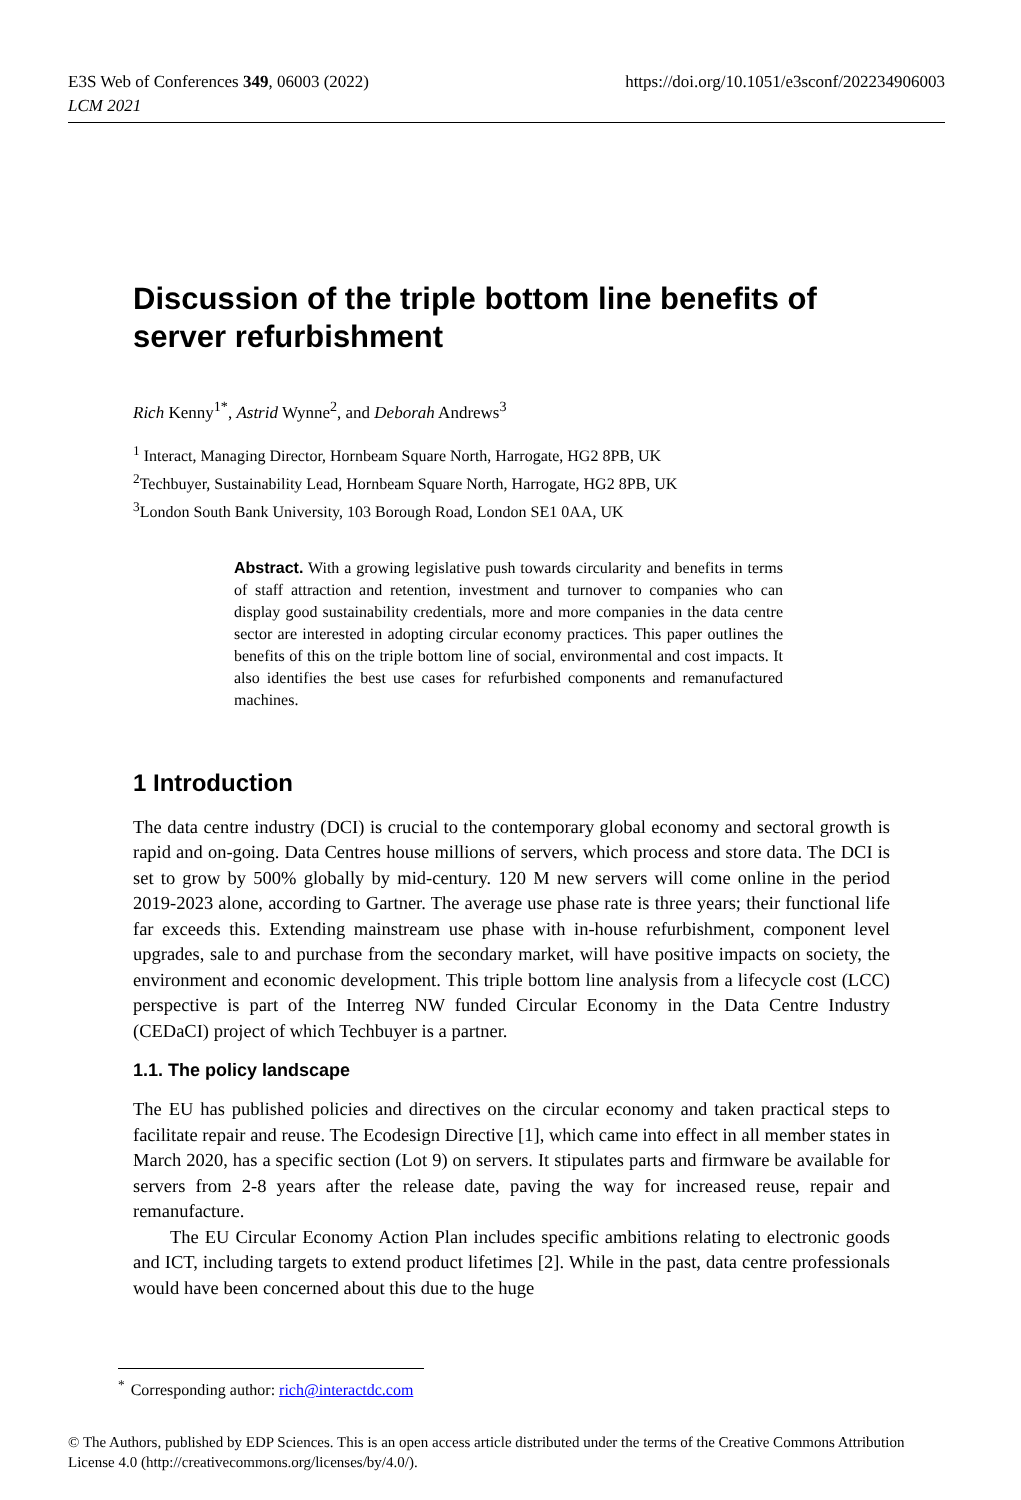E3S Web of Conferences 349, 06003 (2022)
LCM 2021
https://doi.org/10.1051/e3sconf/202234906003
Discussion of the triple bottom line benefits of server refurbishment
Rich Kenny<sup>1*</sup>, Astrid Wynne<sup>2</sup>, and Deborah Andrews<sup>3</sup>
<sup>1</sup> Interact, Managing Director, Hornbeam Square North, Harrogate, HG2 8PB, UK
<sup>2</sup> Techbuyer, Sustainability Lead, Hornbeam Square North, Harrogate, HG2 8PB, UK
<sup>3</sup> London South Bank University, 103 Borough Road, London SE1 0AA, UK
Abstract. With a growing legislative push towards circularity and benefits in terms of staff attraction and retention, investment and turnover to companies who can display good sustainability credentials, more and more companies in the data centre sector are interested in adopting circular economy practices. This paper outlines the benefits of this on the triple bottom line of social, environmental and cost impacts. It also identifies the best use cases for refurbished components and remanufactured machines.
1 Introduction
The data centre industry (DCI) is crucial to the contemporary global economy and sectoral growth is rapid and on-going. Data Centres house millions of servers, which process and store data. The DCI is set to grow by 500% globally by mid-century. 120 M new servers will come online in the period 2019-2023 alone, according to Gartner. The average use phase rate is three years; their functional life far exceeds this. Extending mainstream use phase with in-house refurbishment, component level upgrades, sale to and purchase from the secondary market, will have positive impacts on society, the environment and economic development. This triple bottom line analysis from a lifecycle cost (LCC) perspective is part of the Interreg NW funded Circular Economy in the Data Centre Industry (CEDaCI) project of which Techbuyer is a partner.
1.1. The policy landscape
The EU has published policies and directives on the circular economy and taken practical steps to facilitate repair and reuse. The Ecodesign Directive [1], which came into effect in all member states in March 2020, has a specific section (Lot 9) on servers. It stipulates parts and firmware be available for servers from 2-8 years after the release date, paving the way for increased reuse, repair and remanufacture.
The EU Circular Economy Action Plan includes specific ambitions relating to electronic goods and ICT, including targets to extend product lifetimes [2]. While in the past, data centre professionals would have been concerned about this due to the huge
<sup>*</sup> Corresponding author: rich@interactdc.com
© The Authors, published by EDP Sciences. This is an open access article distributed under the terms of the Creative Commons Attribution License 4.0 (http://creativecommons.org/licenses/by/4.0/).